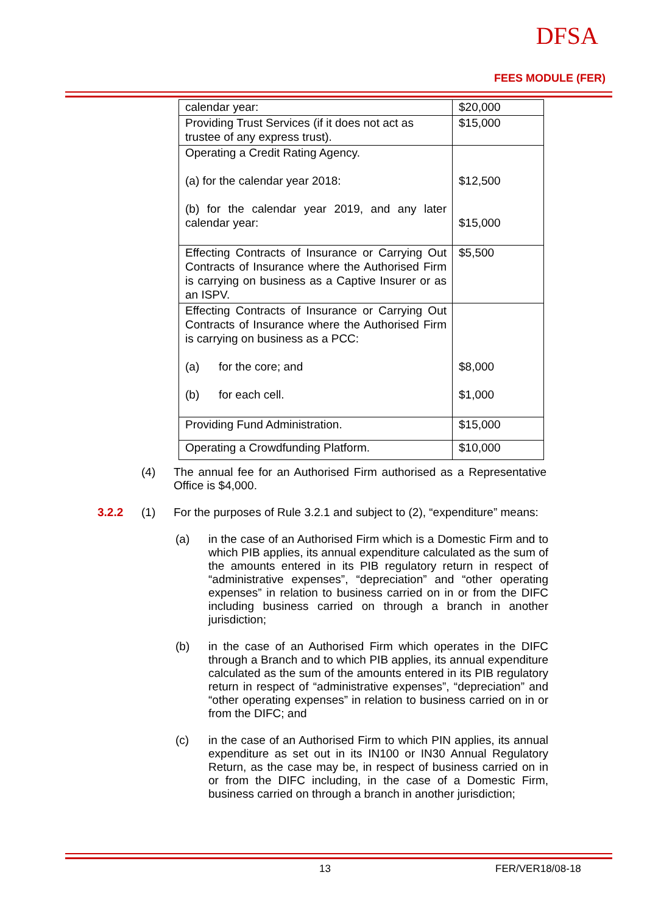DFSA
FEES MODULE (FER)
| calendar year: | $20,000 |
| Providing Trust Services (if it does not act as trustee of any express trust). | $15,000 |
| Operating a Credit Rating Agency. (a) for the calendar year 2018: (b) for the calendar year 2019, and any later calendar year: | $12,500 $15,000 |
| Effecting Contracts of Insurance or Carrying Out Contracts of Insurance where the Authorised Firm is carrying on business as a Captive Insurer or as an ISPV. | $5,500 |
| Effecting Contracts of Insurance or Carrying Out Contracts of Insurance where the Authorised Firm is carrying on business as a PCC: (a) for the core; and (b) for each cell. | $8,000 $1,000 |
| Providing Fund Administration. | $15,000 |
| Operating a Crowdfunding Platform. | $10,000 |
(4) The annual fee for an Authorised Firm authorised as a Representative Office is $4,000.
3.2.2 (1) For the purposes of Rule 3.2.1 and subject to (2), “expenditure” means:
(a) in the case of an Authorised Firm which is a Domestic Firm and to which PIB applies, its annual expenditure calculated as the sum of the amounts entered in its PIB regulatory return in respect of “administrative expenses”, “depreciation” and “other operating expenses” in relation to business carried on in or from the DIFC including business carried on through a branch in another jurisdiction;
(b) in the case of an Authorised Firm which operates in the DIFC through a Branch and to which PIB applies, its annual expenditure calculated as the sum of the amounts entered in its PIB regulatory return in respect of “administrative expenses”, “depreciation” and “other operating expenses” in relation to business carried on in or from the DIFC; and
(c) in the case of an Authorised Firm to which PIN applies, its annual expenditure as set out in its IN100 or IN30 Annual Regulatory Return, as the case may be, in respect of business carried on in or from the DIFC including, in the case of a Domestic Firm, business carried on through a branch in another jurisdiction;
13 FER/VER18/08-18